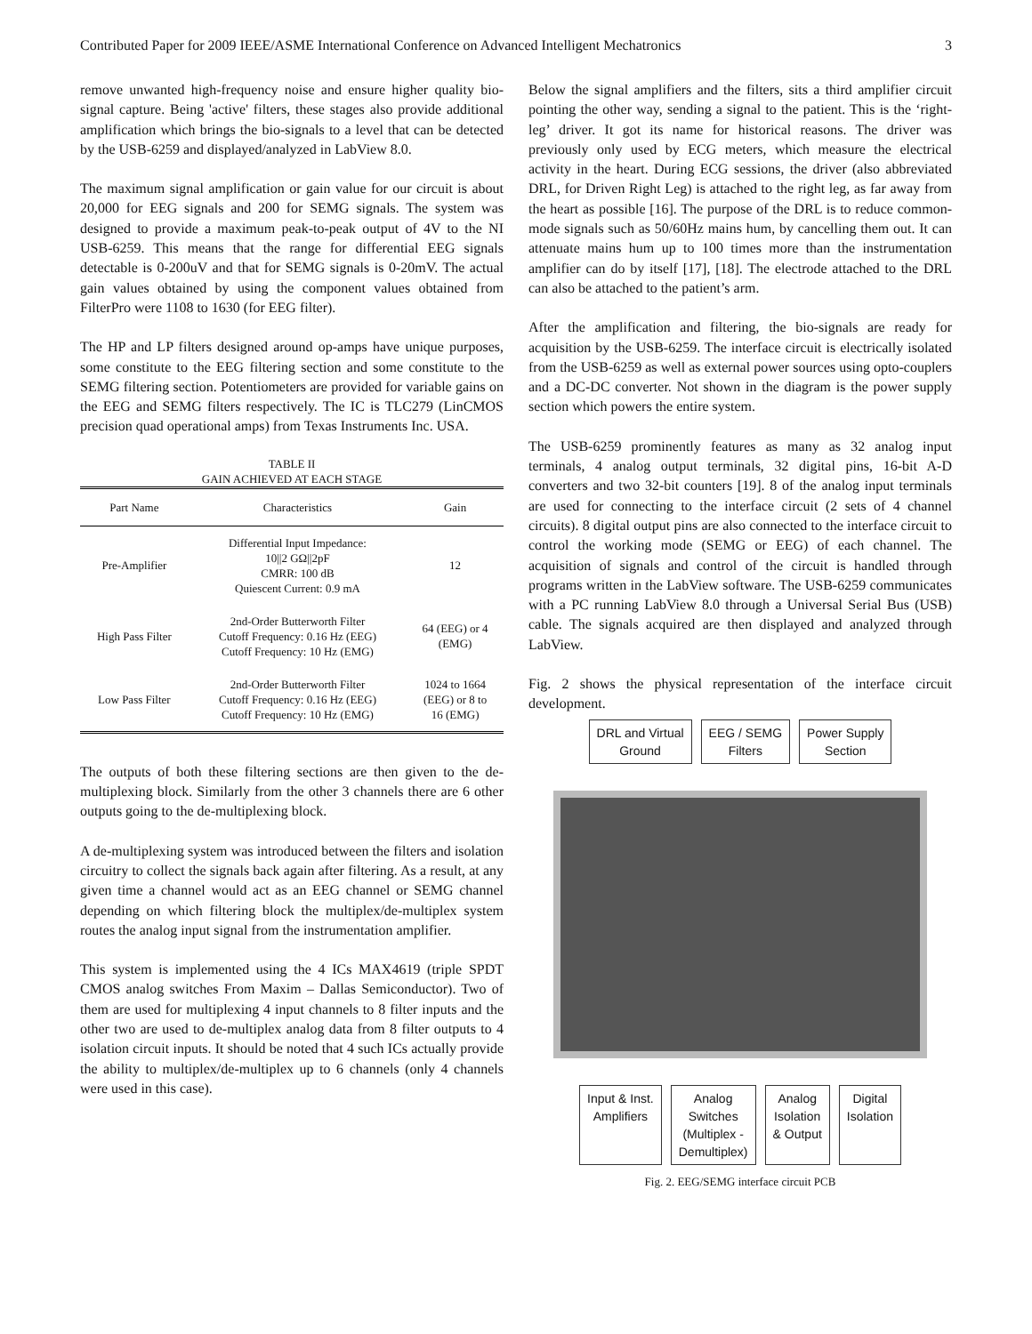Contributed Paper for 2009 IEEE/ASME International Conference on Advanced Intelligent Mechatronics 3
remove unwanted high-frequency noise and ensure higher quality bio-signal capture. Being 'active' filters, these stages also provide additional amplification which brings the bio-signals to a level that can be detected by the USB-6259 and displayed/analyzed in LabView 8.0.
The maximum signal amplification or gain value for our circuit is about 20,000 for EEG signals and 200 for SEMG signals. The system was designed to provide a maximum peak-to-peak output of 4V to the NI USB-6259. This means that the range for differential EEG signals detectable is 0-200uV and that for SEMG signals is 0-20mV. The actual gain values obtained by using the component values obtained from FilterPro were 1108 to 1630 (for EEG filter).
The HP and LP filters designed around op-amps have unique purposes, some constitute to the EEG filtering section and some constitute to the SEMG filtering section. Potentiometers are provided for variable gains on the EEG and SEMG filters respectively. The IC is TLC279 (LinCMOS precision quad operational amps) from Texas Instruments Inc. USA.
TABLE II
GAIN ACHIEVED AT EACH STAGE
| Part Name | Characteristics | Gain |
| --- | --- | --- |
| Pre-Amplifier | Differential Input Impedance: 10//2 GΩ//2pF CMRR: 100 dB Quiescent Current: 0.9 mA | 12 |
| High Pass Filter | 2nd-Order Butterworth Filter Cutoff Frequency: 0.16 Hz (EEG) Cutoff Frequency: 10 Hz (EMG) | 64 (EEG) or 4 (EMG) |
| Low Pass Filter | 2nd-Order Butterworth Filter Cutoff Frequency: 0.16 Hz (EEG) Cutoff Frequency: 10 Hz (EMG) | 1024 to 1664 (EEG) or 8 to 16 (EMG) |
The outputs of both these filtering sections are then given to the de-multiplexing block. Similarly from the other 3 channels there are 6 other outputs going to the de-multiplexing block.
A de-multiplexing system was introduced between the filters and isolation circuitry to collect the signals back again after filtering. As a result, at any given time a channel would act as an EEG channel or SEMG channel depending on which filtering block the multiplex/de-multiplex system routes the analog input signal from the instrumentation amplifier.
This system is implemented using the 4 ICs MAX4619 (triple SPDT CMOS analog switches From Maxim – Dallas Semiconductor). Two of them are used for multiplexing 4 input channels to 8 filter inputs and the other two are used to de-multiplex analog data from 8 filter outputs to 4 isolation circuit inputs. It should be noted that 4 such ICs actually provide the ability to multiplex/de-multiplex up to 6 channels (only 4 channels were used in this case).
Below the signal amplifiers and the filters, sits a third amplifier circuit pointing the other way, sending a signal to the patient. This is the ‘right-leg’ driver. It got its name for historical reasons. The driver was previously only used by ECG meters, which measure the electrical activity in the heart. During ECG sessions, the driver (also abbreviated DRL, for Driven Right Leg) is attached to the right leg, as far away from the heart as possible [16]. The purpose of the DRL is to reduce common-mode signals such as 50/60Hz mains hum, by cancelling them out. It can attenuate mains hum up to 100 times more than the instrumentation amplifier can do by itself [17], [18]. The electrode attached to the DRL can also be attached to the patient’s arm.
After the amplification and filtering, the bio-signals are ready for acquisition by the USB-6259. The interface circuit is electrically isolated from the USB-6259 as well as external power sources using opto-couplers and a DC-DC converter. Not shown in the diagram is the power supply section which powers the entire system.
The USB-6259 prominently features as many as 32 analog input terminals, 4 analog output terminals, 32 digital pins, 16-bit A-D converters and two 32-bit counters [19]. 8 of the analog input terminals are used for connecting to the interface circuit (2 sets of 4 channel circuits). 8 digital output pins are also connected to the interface circuit to control the working mode (SEMG or EEG) of each channel. The acquisition of signals and control of the circuit is handled through programs written in the LabView software. The USB-6259 communicates with a PC running LabView 8.0 through a Universal Serial Bus (USB) cable. The signals acquired are then displayed and analyzed through LabView.
Fig. 2 shows the physical representation of the interface circuit development.
DRL and Virtual
Ground
EEG / SEMG
Filters
Power Supply
Section
Input & Inst.
Amplifiers
Analog
Switches
(Multiplex -
Demultiplex)
Analog
Isolation
& Output
Digital
Isolation
Fig. 2. EEG/SEMG interface circuit PCB